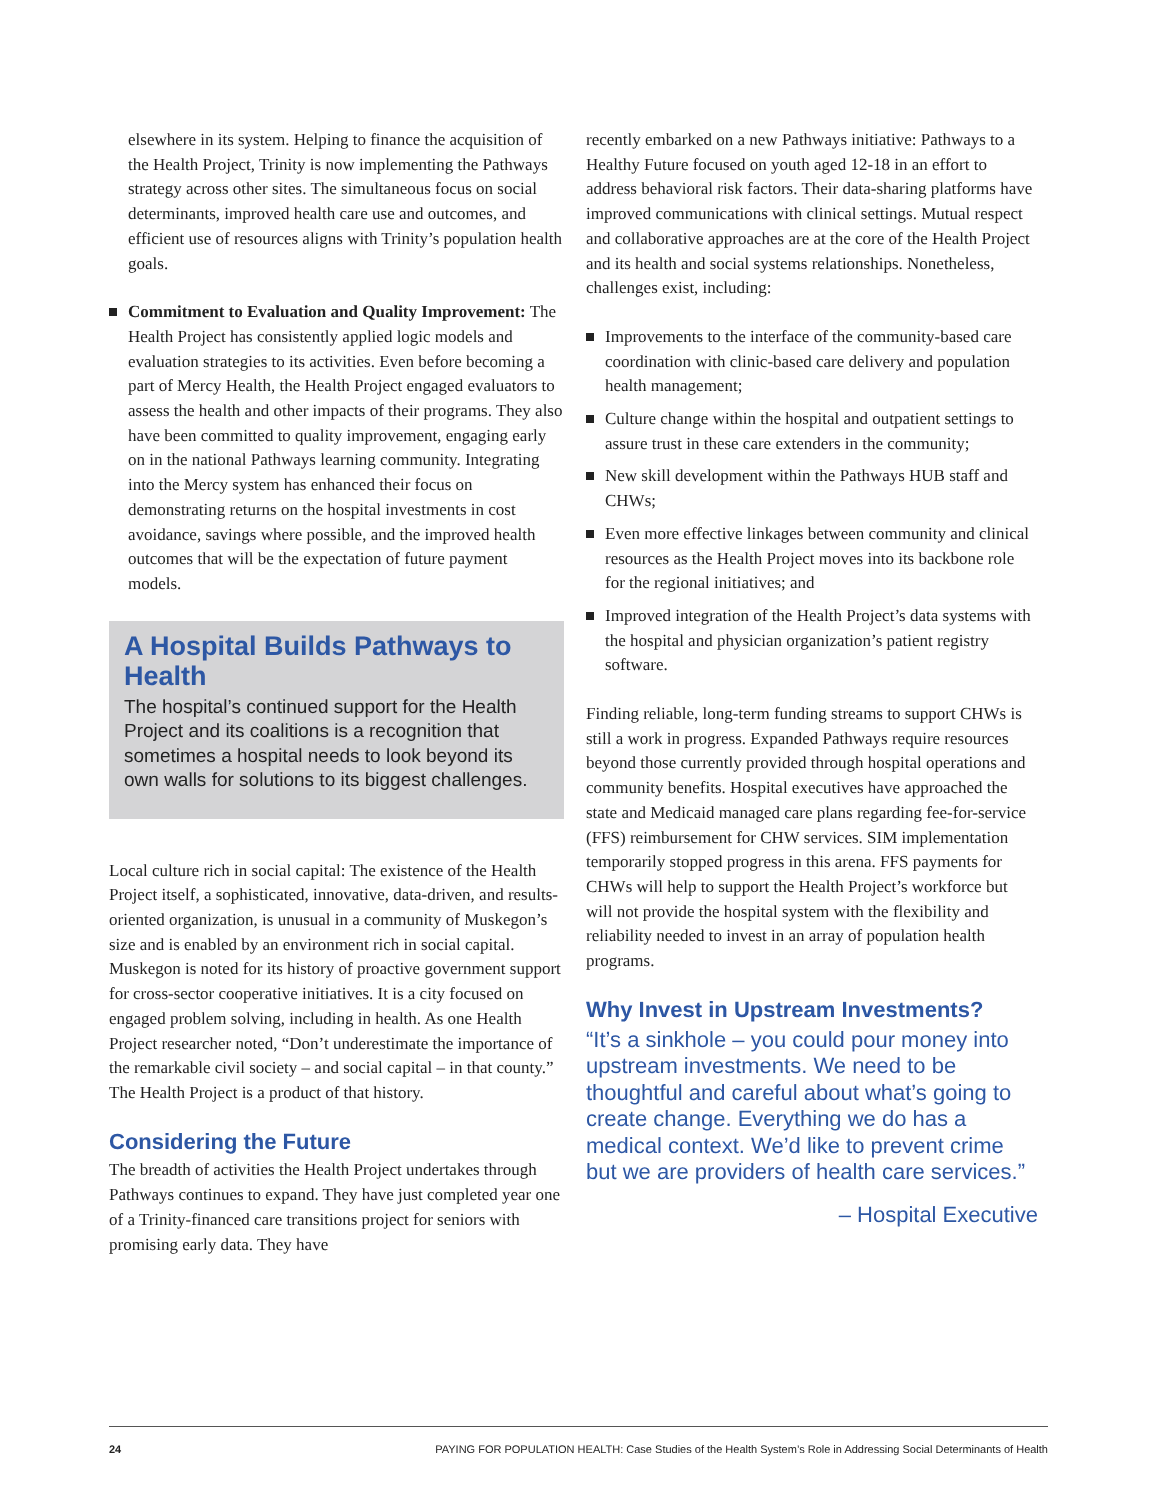elsewhere in its system. Helping to finance the acquisition of the Health Project, Trinity is now implementing the Pathways strategy across other sites. The simultaneous focus on social determinants, improved health care use and outcomes, and efficient use of resources aligns with Trinity’s population health goals.
Commitment to Evaluation and Quality Improvement: The Health Project has consistently applied logic models and evaluation strategies to its activities. Even before becoming a part of Mercy Health, the Health Project engaged evaluators to assess the health and other impacts of their programs. They also have been committed to quality improvement, engaging early on in the national Pathways learning community. Integrating into the Mercy system has enhanced their focus on demonstrating returns on the hospital investments in cost avoidance, savings where possible, and the improved health outcomes that will be the expectation of future payment models.
A Hospital Builds Pathways to Health
The hospital’s continued support for the Health Project and its coalitions is a recognition that sometimes a hospital needs to look beyond its own walls for solutions to its biggest challenges.
Local culture rich in social capital: The existence of the Health Project itself, a sophisticated, innovative, data-driven, and results-oriented organization, is unusual in a community of Muskegon’s size and is enabled by an environment rich in social capital. Muskegon is noted for its history of proactive government support for cross-sector cooperative initiatives. It is a city focused on engaged problem solving, including in health. As one Health Project researcher noted, “Don’t underestimate the importance of the remarkable civil society – and social capital – in that county.” The Health Project is a product of that history.
Considering the Future
The breadth of activities the Health Project undertakes through Pathways continues to expand. They have just completed year one of a Trinity-financed care transitions project for seniors with promising early data. They have
recently embarked on a new Pathways initiative: Pathways to a Healthy Future focused on youth aged 12-18 in an effort to address behavioral risk factors. Their data-sharing platforms have improved communications with clinical settings. Mutual respect and collaborative approaches are at the core of the Health Project and its health and social systems relationships. Nonetheless, challenges exist, including:
Improvements to the interface of the community-based care coordination with clinic-based care delivery and population health management;
Culture change within the hospital and outpatient settings to assure trust in these care extenders in the community;
New skill development within the Pathways HUB staff and CHWs;
Even more effective linkages between community and clinical resources as the Health Project moves into its backbone role for the regional initiatives; and
Improved integration of the Health Project’s data systems with the hospital and physician organization’s patient registry software.
Finding reliable, long-term funding streams to support CHWs is still a work in progress. Expanded Pathways require resources beyond those currently provided through hospital operations and community benefits. Hospital executives have approached the state and Medicaid managed care plans regarding fee-for-service (FFS) reimbursement for CHW services. SIM implementation temporarily stopped progress in this arena. FFS payments for CHWs will help to support the Health Project’s workforce but will not provide the hospital system with the flexibility and reliability needed to invest in an array of population health programs.
Why Invest in Upstream Investments?
“It’s a sinkhole – you could pour money into upstream investments. We need to be thoughtful and careful about what’s going to create change. Everything we do has a medical context. We’d like to prevent crime but we are providers of health care services.”
– Hospital Executive
24 PAYING FOR POPULATION HEALTH: Case Studies of the Health System’s Role in Addressing Social Determinants of Health